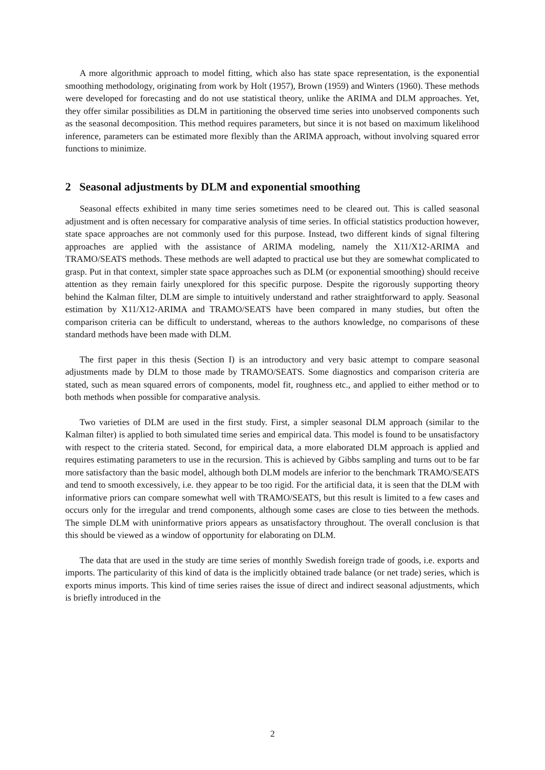A more algorithmic approach to model fitting, which also has state space representation, is the exponential smoothing methodology, originating from work by Holt (1957), Brown (1959) and Winters (1960). These methods were developed for forecasting and do not use statistical theory, unlike the ARIMA and DLM approaches. Yet, they offer similar possibilities as DLM in partitioning the observed time series into unobserved components such as the seasonal decomposition. This method requires parameters, but since it is not based on maximum likelihood inference, parameters can be estimated more flexibly than the ARIMA approach, without involving squared error functions to minimize.
2 Seasonal adjustments by DLM and exponential smoothing
Seasonal effects exhibited in many time series sometimes need to be cleared out. This is called seasonal adjustment and is often necessary for comparative analysis of time series. In official statistics production however, state space approaches are not commonly used for this purpose. Instead, two different kinds of signal filtering approaches are applied with the assistance of ARIMA modeling, namely the X11/X12-ARIMA and TRAMO/SEATS methods. These methods are well adapted to practical use but they are somewhat complicated to grasp. Put in that context, simpler state space approaches such as DLM (or exponential smoothing) should receive attention as they remain fairly unexplored for this specific purpose. Despite the rigorously supporting theory behind the Kalman filter, DLM are simple to intuitively understand and rather straightforward to apply. Seasonal estimation by X11/X12-ARIMA and TRAMO/SEATS have been compared in many studies, but often the comparison criteria can be difficult to understand, whereas to the authors knowledge, no comparisons of these standard methods have been made with DLM.
The first paper in this thesis (Section I) is an introductory and very basic attempt to compare seasonal adjustments made by DLM to those made by TRAMO/SEATS. Some diagnostics and comparison criteria are stated, such as mean squared errors of components, model fit, roughness etc., and applied to either method or to both methods when possible for comparative analysis.
Two varieties of DLM are used in the first study. First, a simpler seasonal DLM approach (similar to the Kalman filter) is applied to both simulated time series and empirical data. This model is found to be unsatisfactory with respect to the criteria stated. Second, for empirical data, a more elaborated DLM approach is applied and requires estimating parameters to use in the recursion. This is achieved by Gibbs sampling and turns out to be far more satisfactory than the basic model, although both DLM models are inferior to the benchmark TRAMO/SEATS and tend to smooth excessively, i.e. they appear to be too rigid. For the artificial data, it is seen that the DLM with informative priors can compare somewhat well with TRAMO/SEATS, but this result is limited to a few cases and occurs only for the irregular and trend components, although some cases are close to ties between the methods. The simple DLM with uninformative priors appears as unsatisfactory throughout. The overall conclusion is that this should be viewed as a window of opportunity for elaborating on DLM.
The data that are used in the study are time series of monthly Swedish foreign trade of goods, i.e. exports and imports. The particularity of this kind of data is the implicitly obtained trade balance (or net trade) series, which is exports minus imports. This kind of time series raises the issue of direct and indirect seasonal adjustments, which is briefly introduced in the
2